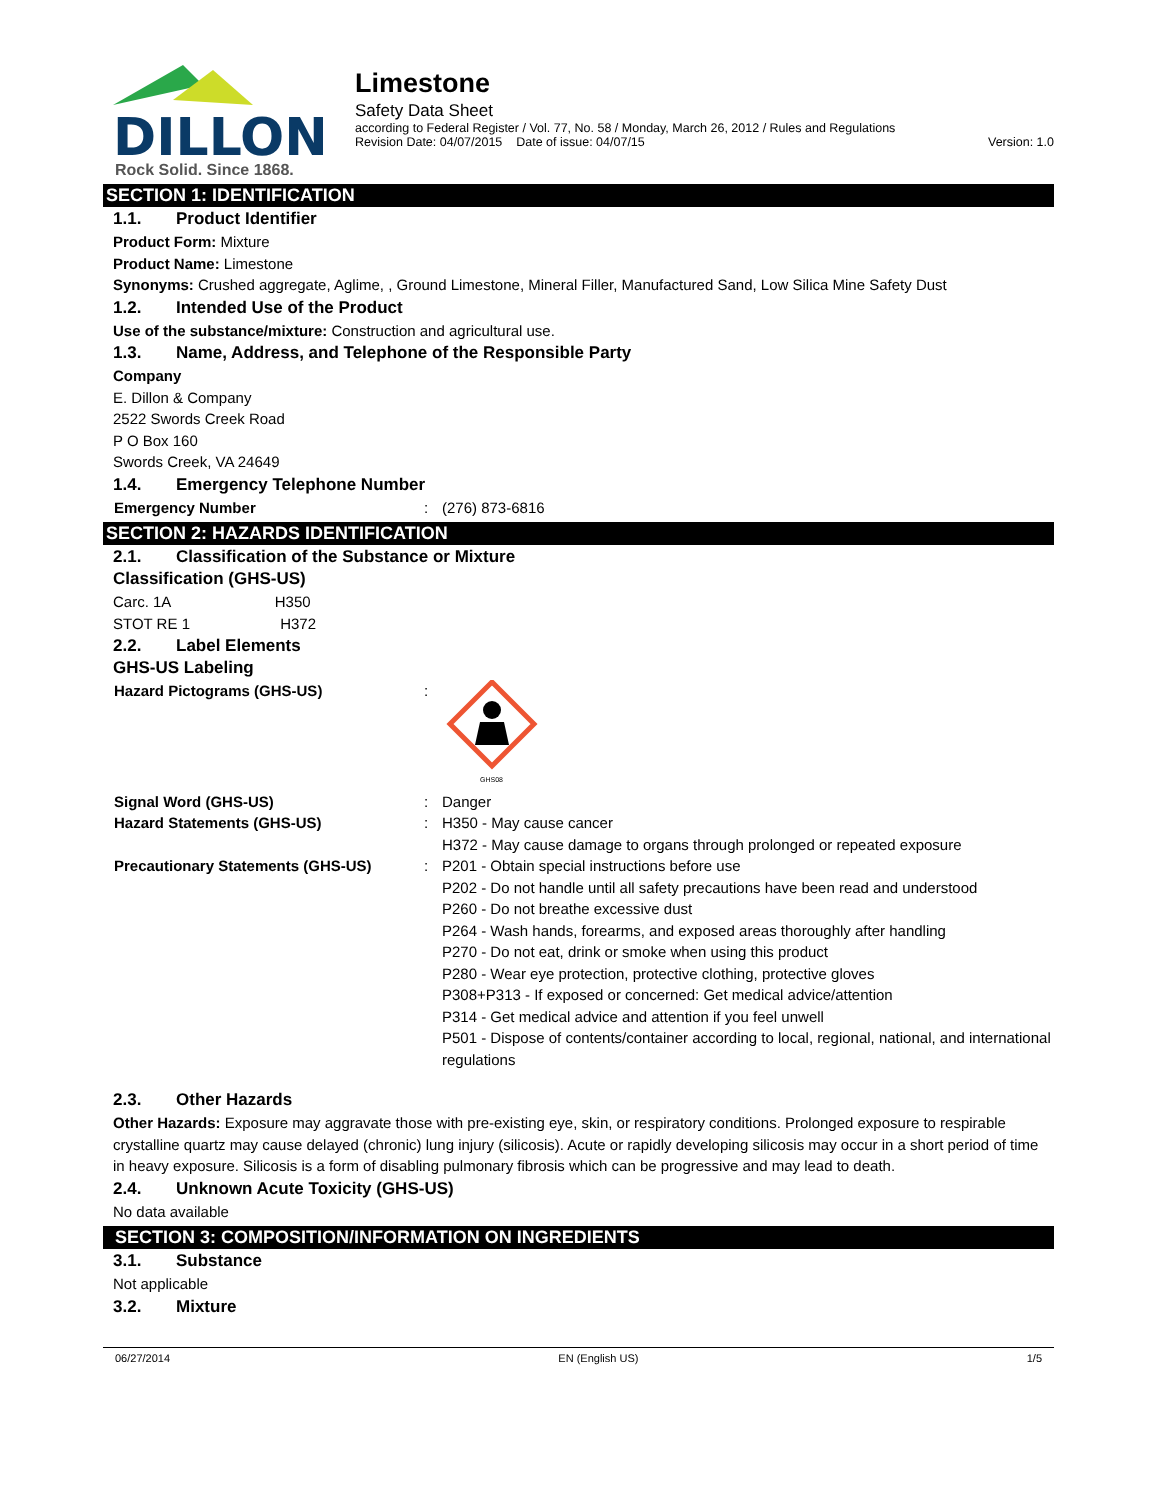DILLON
Rock Solid. Since 1868.
Limestone
Safety Data Sheet
according to Federal Register / Vol. 77, No. 58 / Monday, March 26, 2012 / Rules and Regulations
Revision Date: 04/07/2015 Date of issue: 04/07/15 Version: 1.0
SECTION 1: IDENTIFICATION
1.1. Product Identifier
Product Form: Mixture
Product Name: Limestone
Synonyms: Crushed aggregate, Aglime, , Ground Limestone, Mineral Filler, Manufactured Sand, Low Silica Mine Safety Dust
1.2. Intended Use of the Product
Use of the substance/mixture: Construction and agricultural use.
1.3. Name, Address, and Telephone of the Responsible Party
Company
E. Dillon & Company
2522 Swords Creek Road
P O Box 160
Swords Creek, VA 24649
1.4. Emergency Telephone Number
Emergency Number : (276) 873-6816
SECTION 2: HAZARDS IDENTIFICATION
2.1. Classification of the Substance or Mixture
Classification (GHS-US)
Carc. 1A H350
STOT RE 1 H372
2.2. Label Elements
GHS-US Labeling
Hazard Pictograms (GHS-US) :
GHS08
Signal Word (GHS-US) : Danger
Hazard Statements (GHS-US) : H350 - May cause cancer
H372 - May cause damage to organs through prolonged or repeated exposure
Precautionary Statements (GHS-US) : P201 - Obtain special instructions before use
P202 - Do not handle until all safety precautions have been read and understood
P260 - Do not breathe excessive dust
P264 - Wash hands, forearms, and exposed areas thoroughly after handling
P270 - Do not eat, drink or smoke when using this product
P280 - Wear eye protection, protective clothing, protective gloves
P308+P313 - If exposed or concerned: Get medical advice/attention
P314 - Get medical advice and attention if you feel unwell
P501 - Dispose of contents/container according to local, regional, national, and international regulations
2.3. Other Hazards
Other Hazards: Exposure may aggravate those with pre-existing eye, skin, or respiratory conditions. Prolonged exposure to respirable crystalline quartz may cause delayed (chronic) lung injury (silicosis). Acute or rapidly developing silicosis may occur in a short period of time in heavy exposure. Silicosis is a form of disabling pulmonary fibrosis which can be progressive and may lead to death.
2.4. Unknown Acute Toxicity (GHS-US)
No data available
SECTION 3: COMPOSITION/INFORMATION ON INGREDIENTS
3.1. Substance
Not applicable
3.2. Mixture
06/27/2014 EN (English US) 1/5